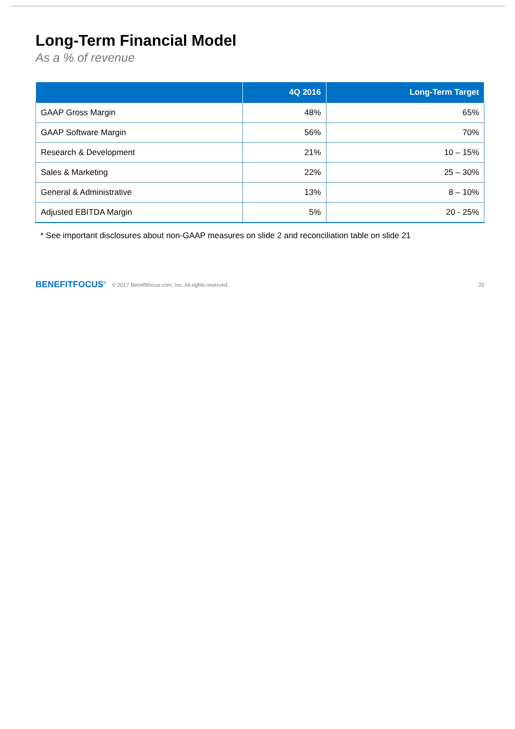Long-Term Financial Model
As a % of revenue
| | 4Q 2016 | Long-Term Target |
| --- | --- | --- |
| GAAP Gross Margin | 48% | 65% |
| GAAP Software Margin | 56% | 70% |
| Research & Development | 21% | 10 – 15% |
| Sales & Marketing | 22% | 25 – 30% |
| General & Administrative | 13% | 8 – 10% |
| Adjusted EBITDA Margin | 5% | 20 - 25% |
* See important disclosures about non-GAAP measures on slide 2 and reconciliation table on slide 21
BENEFITFOCUS<sup>®</sup> © 2017 Benefitfocus.com, Inc. All rights reserved. 20